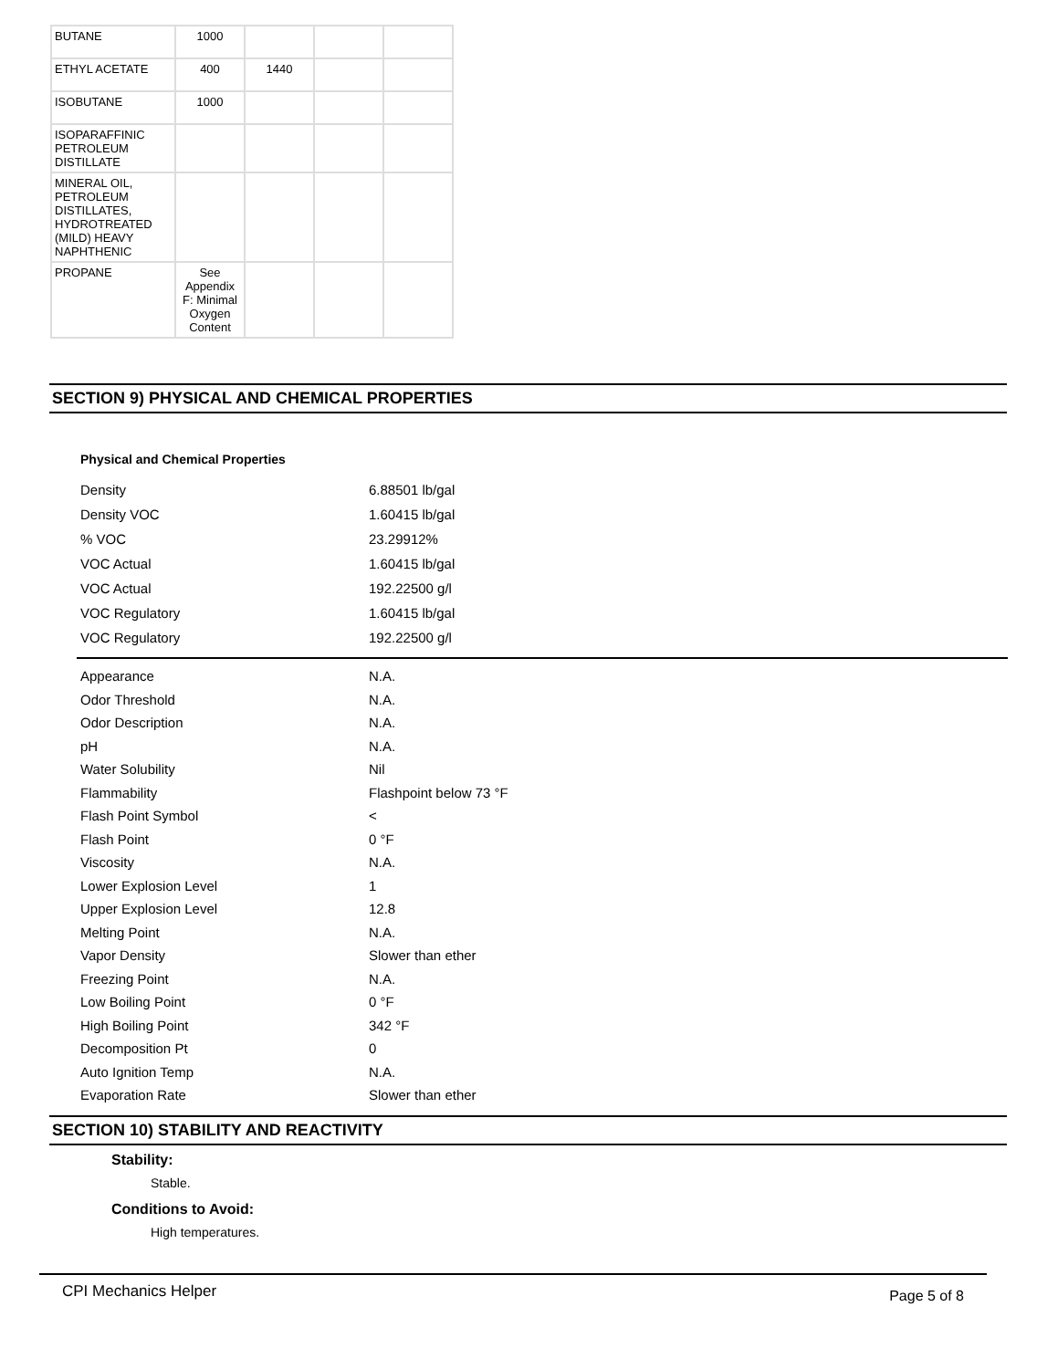| BUTANE | 1000 | | | |
| ETHYL ACETATE | 400 | 1440 | | |
| ISOBUTANE | 1000 | | | |
| ISOPARAFFINIC PETROLEUM DISTILLATE | | | | |
| MINERAL OIL, PETROLEUM DISTILLATES, HYDROTREATED (MILD) HEAVY NAPHTHENIC | | | | |
| PROPANE | See Appendix F: Minimal Oxygen Content | | | |
SECTION 9) PHYSICAL AND CHEMICAL PROPERTIES
Physical and Chemical Properties
| Density | 6.88501 lb/gal |
| Density VOC | 1.60415 lb/gal |
| % VOC | 23.29912% |
| VOC Actual | 1.60415 lb/gal |
| VOC Actual | 192.22500 g/l |
| VOC Regulatory | 1.60415 lb/gal |
| VOC Regulatory | 192.22500 g/l |
| Appearance | N.A. |
| Odor Threshold | N.A. |
| Odor Description | N.A. |
| pH | N.A. |
| Water Solubility | Nil |
| Flammability | Flashpoint below 73 °F |
| Flash Point Symbol | < |
| Flash Point | 0 °F |
| Viscosity | N.A. |
| Lower Explosion Level | 1 |
| Upper Explosion Level | 12.8 |
| Melting Point | N.A. |
| Vapor Density | Slower than ether |
| Freezing Point | N.A. |
| Low Boiling Point | 0 °F |
| High Boiling Point | 342 °F |
| Decomposition Pt | 0 |
| Auto Ignition Temp | N.A. |
| Evaporation Rate | Slower than ether |
SECTION 10) STABILITY AND REACTIVITY
Stability:
Stable.
Conditions to Avoid:
High temperatures.
CPI Mechanics Helper Page 5 of 8